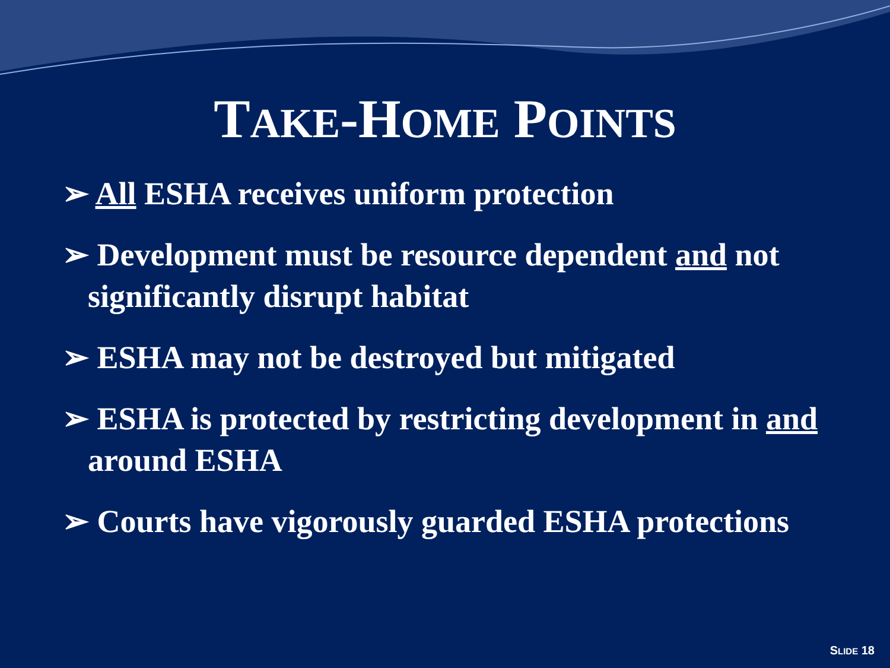TAKE-HOME POINTS
➢ All ESHA receives uniform protection
➢ Development must be resource dependent and not significantly disrupt habitat
➢ ESHA may not be destroyed but mitigated
➢ ESHA is protected by restricting development in and around ESHA
➢ Courts have vigorously guarded ESHA protections
SLIDE 18